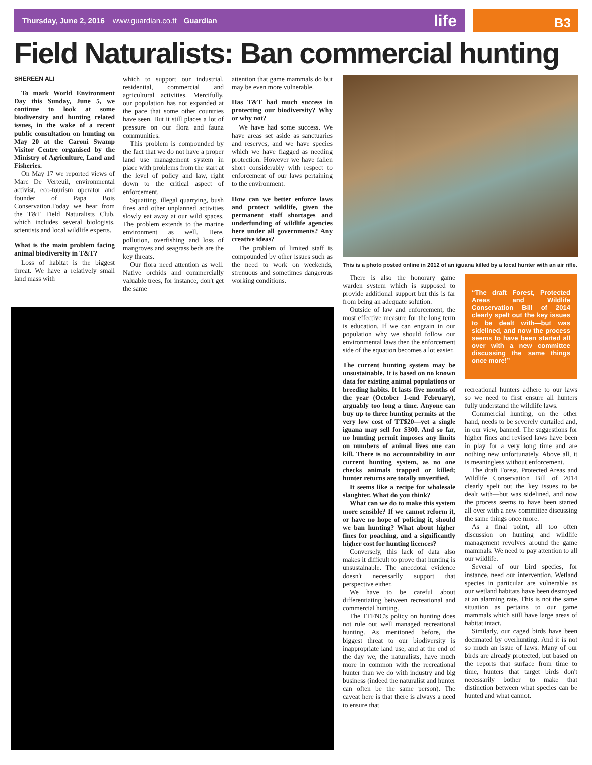Thursday, June 2, 2016 www.guardian.co.tt Guardian life
B3
Field Naturalists: Ban commercial hunting
SHEREEN ALI
To mark World Environment Day this Sunday, June 5, we continue to look at some biodiversity and hunting related issues, in the wake of a recent public consultation on hunting on May 20 at the Caroni Swamp Visitor Centre organised by the Ministry of Agriculture, Land and Fisheries.
On May 17 we reported views of Marc De Verteuil, environmental activist, eco-tourism operator and founder of Papa Bois Conservation.Today we hear from the T&T Field Naturalists Club, which includes several biologists, scientists and local wildlife experts.
What is the main problem facing animal biodiversity in T&T?
Loss of habitat is the biggest threat. We have a relatively small land mass with
which to support our industrial, residential, commercial and agricultural activities. Mercifully, our population has not expanded at the pace that some other countries have seen. But it still places a lot of pressure on our flora and fauna communities.
This problem is compounded by the fact that we do not have a proper land use management system in place with problems from the start at the level of policy and law, right down to the critical aspect of enforcement.
Squatting, illegal quarrying, bush fires and other unplanned activities slowly eat away at our wild spaces. The problem extends to the marine environment as well. Here, pollution, overfishing and loss of mangroves and seagrass beds are the key threats.
Our flora need attention as well. Native orchids and commercially valuable trees, for instance, don't get the same
attention that game mammals do but may be even more vulnerable.
Has T&T had much success in protecting our biodiversity? Why or why not?
We have had some success. We have areas set aside as sanctuaries and reserves, and we have species which we have flagged as needing protection. However we have fallen short considerably with respect to enforcement of our laws pertaining to the environment.
How can we better enforce laws and protect wildlife, given the permanent staff shortages and underfunding of wildlife agencies here under all governments? Any creative ideas?
The problem of limited staff is compounded by other issues such as the need to work on weekends, strenuous and sometimes dangerous working conditions.
This is a photo posted online in 2012 of an iguana killed by a local hunter with an air rifle.
There is also the honorary game warden system which is supposed to provide additional support but this is far from being an adequate solution.
Outside of law and enforcement, the most effective measure for the long term is education. If we can engrain in our population why we should follow our environmental laws then the enforcement side of the equation becomes a lot easier.
The current hunting system may be unsustainable. It is based on no known data for existing animal populations or breeding habits. It lasts five months of the year (October 1-end February), arguably too long a time. Anyone can buy up to three hunting permits at the very low cost of TT$20—yet a single iguana may sell for $300. And so far, no hunting permit imposes any limits on numbers of animal lives one can kill. There is no accountability in our current hunting system, as no one checks animals trapped or killed; hunter returns are totally unverified.
It seems like a recipe for wholesale slaughter. What do you think?
What can we do to make this system more sensible? If we cannot reform it, or have no hope of policing it, should we ban hunting? What about higher fines for poaching, and a significantly higher cost for hunting licences?
Conversely, this lack of data also makes it difficult to prove that hunting is unsustainable. The anecdotal evidence doesn't necessarily support that perspective either.
We have to be careful about differentiating between recreational and commercial hunting.
The TTFNC's policy on hunting does not rule out well managed recreational hunting. As mentioned before, the biggest threat to our biodiversity is inappropriate land use, and at the end of the day we, the naturalists, have much more in common with the recreational hunter than we do with industry and big business (indeed the naturalist and hunter can often be the same person). The caveat here is that there is always a need to ensure that
“The draft Forest, Protected Areas and Wildlife Conservation Bill of 2014 clearly spelt out the key issues to be dealt with—but was sidelined, and now the process seems to have been started all over with a new committee discussing the same things once more!”
recreational hunters adhere to our laws so we need to first ensure all hunters fully understand the wildlife laws.
Commercial hunting, on the other hand, needs to be severely curtailed and, in our view, banned. The suggestions for higher fines and revised laws have been in play for a very long time and are nothing new unfortunately. Above all, it is meaningless without enforcement.
The draft Forest, Protected Areas and Wildlife Conservation Bill of 2014 clearly spelt out the key issues to be dealt with—but was sidelined, and now the process seems to have been started all over with a new committee discussing the same things once more.
As a final point, all too often discussion on hunting and wildlife management revolves around the game mammals. We need to pay attention to all our wildlife.
Several of our bird species, for instance, need our intervention. Wetland species in particular are vulnerable as our wetland habitats have been destroyed at an alarming rate. This is not the same situation as pertains to our game mammals which still have large areas of habitat intact.
Similarly, our caged birds have been decimated by overhunting. And it is not so much an issue of laws. Many of our birds are already protected, but based on the reports that surface from time to time, hunters that target birds don't necessarily bother to make that distinction between what species can be hunted and what cannot.